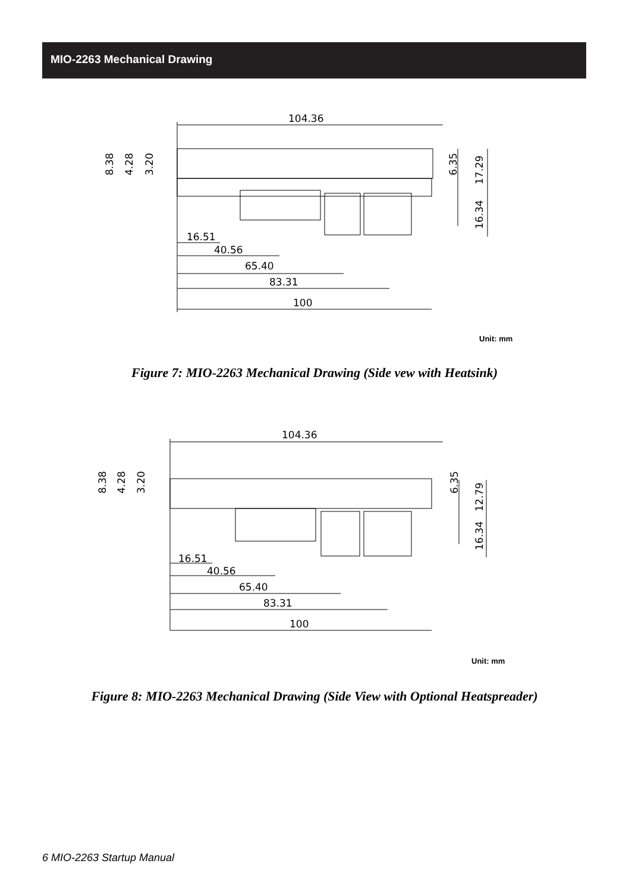MIO-2263 Mechanical Drawing
104.36
16.51
40.56
65.40
83.31
100
8.38
4.28
3.20
6.35
17.29
16.34
Unit: mm
Figure 7: MIO-2263 Mechanical Drawing (Side vew with Heatsink)
104.36
16.51
40.56
65.40
83.31
100
8.38
4.28
3.20
6.35
12.79
16.34
Unit: mm
Figure 8: MIO-2263 Mechanical Drawing (Side View with Optional Heatspreader)
6 MIO-2263 Startup Manual